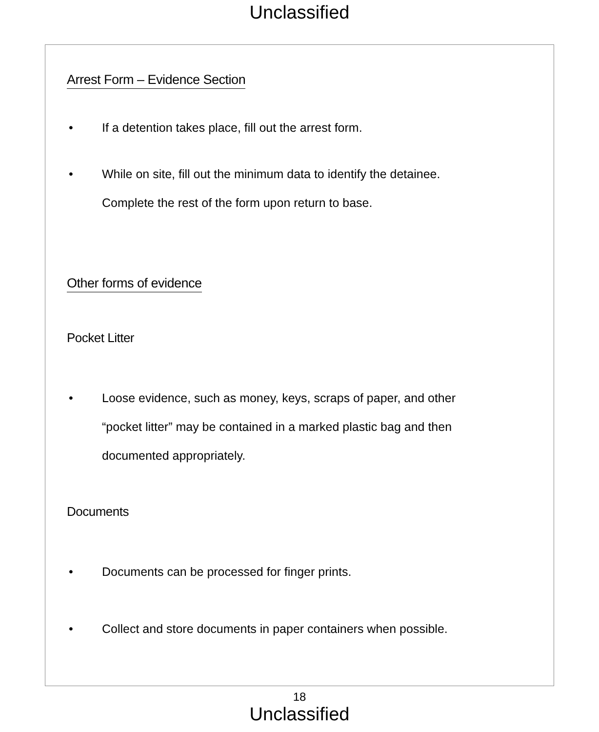Unclassified
Arrest Form – Evidence Section
• If a detention takes place, fill out the arrest form.
• While on site, fill out the minimum data to identify the detainee.
Complete the rest of the form upon return to base.
Other forms of evidence
Pocket Litter
• Loose evidence, such as money, keys, scraps of paper, and other
“pocket litter” may be contained in a marked plastic bag and then
documented appropriately.
Documents
• Documents can be processed for finger prints.
• Collect and store documents in paper containers when possible.
18
Unclassified